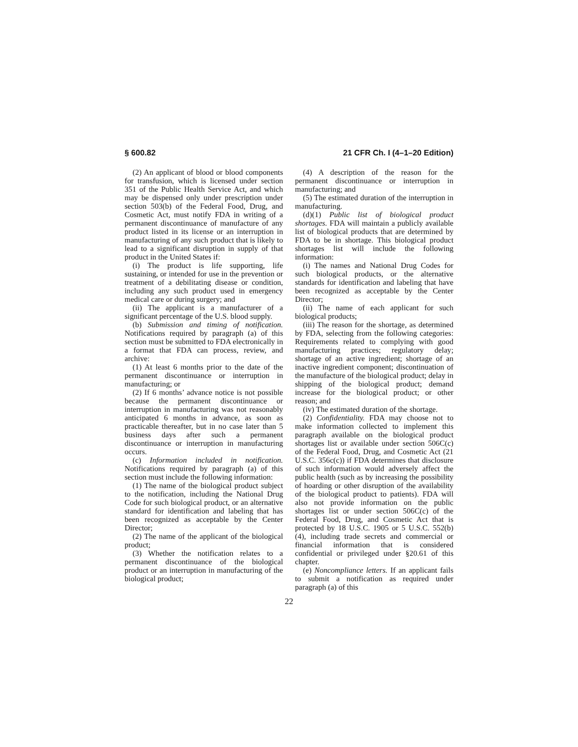§ 600.82 21 CFR Ch. I (4–1–20 Edition)
(2) An applicant of blood or blood components for transfusion, which is licensed under section 351 of the Public Health Service Act, and which may be dispensed only under prescription under section 503(b) of the Federal Food, Drug, and Cosmetic Act, must notify FDA in writing of a permanent discontinuance of manufacture of any product listed in its license or an interruption in manufacturing of any such product that is likely to lead to a significant disruption in supply of that product in the United States if:
(i) The product is life supporting, life sustaining, or intended for use in the prevention or treatment of a debilitating disease or condition, including any such product used in emergency medical care or during surgery; and
(ii) The applicant is a manufacturer of a significant percentage of the U.S. blood supply.
(b) Submission and timing of notification. Notifications required by paragraph (a) of this section must be submitted to FDA electronically in a format that FDA can process, review, and archive:
(1) At least 6 months prior to the date of the permanent discontinuance or interruption in manufacturing; or
(2) If 6 months’ advance notice is not possible because the permanent discontinuance or interruption in manufacturing was not reasonably anticipated 6 months in advance, as soon as practicable thereafter, but in no case later than 5 business days after such a permanent discontinuance or interruption in manufacturing occurs.
(c) Information included in notification. Notifications required by paragraph (a) of this section must include the following information:
(1) The name of the biological product subject to the notification, including the National Drug Code for such biological product, or an alternative standard for identification and labeling that has been recognized as acceptable by the Center Director;
(2) The name of the applicant of the biological product;
(3) Whether the notification relates to a permanent discontinuance of the biological product or an interruption in manufacturing of the biological product;
(4) A description of the reason for the permanent discontinuance or interruption in manufacturing; and
(5) The estimated duration of the interruption in manufacturing.
(d)(1) Public list of biological product shortages. FDA will maintain a publicly available list of biological products that are determined by FDA to be in shortage. This biological product shortages list will include the following information:
(i) The names and National Drug Codes for such biological products, or the alternative standards for identification and labeling that have been recognized as acceptable by the Center Director;
(ii) The name of each applicant for such biological products;
(iii) The reason for the shortage, as determined by FDA, selecting from the following categories: Requirements related to complying with good manufacturing practices; regulatory delay; shortage of an active ingredient; shortage of an inactive ingredient component; discontinuation of the manufacture of the biological product; delay in shipping of the biological product; demand increase for the biological product; or other reason; and
(iv) The estimated duration of the shortage.
(2) Confidentiality. FDA may choose not to make information collected to implement this paragraph available on the biological product shortages list or available under section 506C(c) of the Federal Food, Drug, and Cosmetic Act (21 U.S.C. 356c(c)) if FDA determines that disclosure of such information would adversely affect the public health (such as by increasing the possibility of hoarding or other disruption of the availability of the biological product to patients). FDA will also not provide information on the public shortages list or under section 506C(c) of the Federal Food, Drug, and Cosmetic Act that is protected by 18 U.S.C. 1905 or 5 U.S.C. 552(b)(4), including trade secrets and commercial or financial information that is considered confidential or privileged under §20.61 of this chapter.
(e) Noncompliance letters. If an applicant fails to submit a notification as required under paragraph (a) of this
22